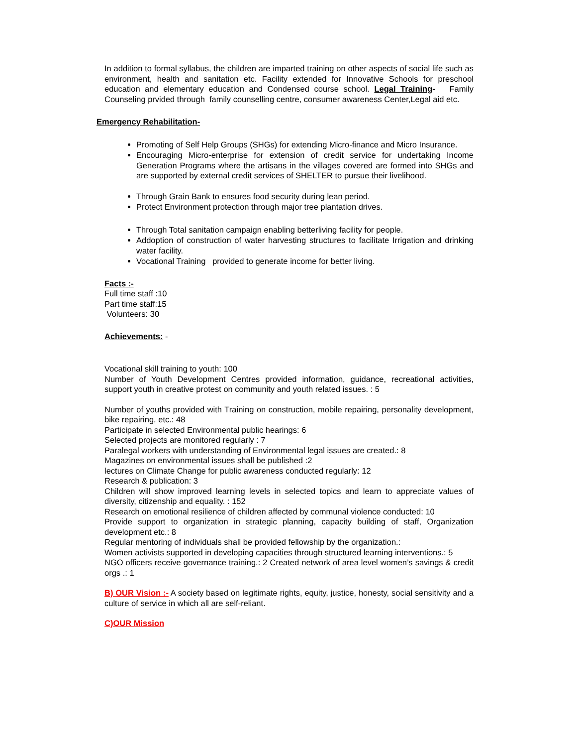In addition to formal syllabus, the children are imparted training on other aspects of social life such as environment, health and sanitation etc. Facility extended for Innovative Schools for preschool education and elementary education and Condensed course school. Legal Training- Family Counseling prvided through family counselling centre, consumer awareness Center,Legal aid etc.
Emergency Rehabilitation-
Promoting of Self Help Groups (SHGs) for extending Micro-finance and Micro Insurance.
Encouraging Micro-enterprise for extension of credit service for undertaking Income Generation Programs where the artisans in the villages covered are formed into SHGs and are supported by external credit services of SHELTER to pursue their livelihood.
Through Grain Bank to ensures food security during lean period.
Protect Environment protection through major tree plantation drives.
Through Total sanitation campaign enabling betterliving facility for people.
Addoption of construction of water harvesting structures to facilitate Irrigation and drinking water facility.
Vocational Training provided to generate income for better living.
Facts :-
Full time staff :10
Part time staff:15
Volunteers: 30
Achievements: -
Vocational skill training to youth: 100
Number of Youth Development Centres provided information, guidance, recreational activities, support youth in creative protest on community and youth related issues. : 5
Number of youths provided with Training on construction, mobile repairing, personality development, bike repairing, etc.: 48
Participate in selected Environmental public hearings: 6
Selected projects are monitored regularly : 7
Paralegal workers with understanding of Environmental legal issues are created.: 8
Magazines on environmental issues shall be published :2
lectures on Climate Change for public awareness conducted regularly: 12
Research & publication: 3
Children will show improved learning levels in selected topics and learn to appreciate values of diversity, citizenship and equality. : 152
Research on emotional resilience of children affected by communal violence conducted: 10
Provide support to organization in strategic planning, capacity building of staff, Organization development etc.: 8
Regular mentoring of individuals shall be provided fellowship by the organization.:
Women activists supported in developing capacities through structured learning interventions.: 5
NGO officers receive governance training.: 2 Created network of area level women’s savings & credit orgs .: 1
B) OUR Vision :- A society based on legitimate rights, equity, justice, honesty, social sensitivity and a culture of service in which all are self-reliant.
C)OUR Mission